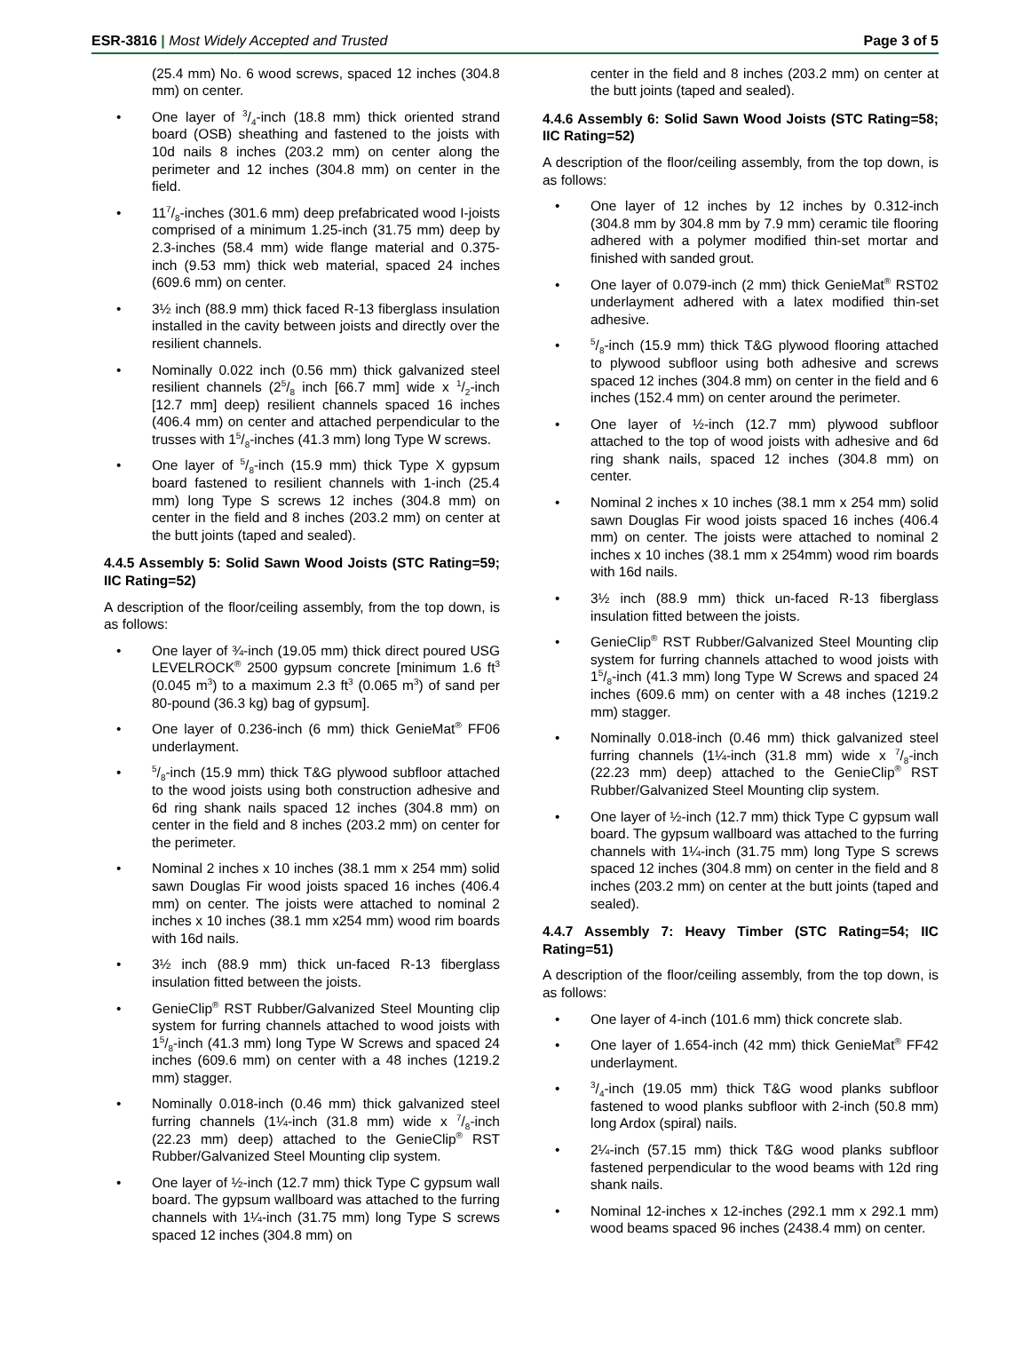ESR-3816 | Most Widely Accepted and Trusted
Page 3 of 5
(25.4 mm) No. 6 wood screws, spaced 12 inches (304.8 mm) on center.
One layer of 3/4-inch (18.8 mm) thick oriented strand board (OSB) sheathing and fastened to the joists with 10d nails 8 inches (203.2 mm) on center along the perimeter and 12 inches (304.8 mm) on center in the field.
117/8-inches (301.6 mm) deep prefabricated wood I-joists comprised of a minimum 1.25-inch (31.75 mm) deep by 2.3-inches (58.4 mm) wide flange material and 0.375-inch (9.53 mm) thick web material, spaced 24 inches (609.6 mm) on center.
3½ inch (88.9 mm) thick faced R-13 fiberglass insulation installed in the cavity between joists and directly over the resilient channels.
Nominally 0.022 inch (0.56 mm) thick galvanized steel resilient channels (25/8 inch [66.7 mm] wide x 1/2-inch [12.7 mm] deep) resilient channels spaced 16 inches (406.4 mm) on center and attached perpendicular to the trusses with 15/8-inches (41.3 mm) long Type W screws.
One layer of 5/8-inch (15.9 mm) thick Type X gypsum board fastened to resilient channels with 1-inch (25.4 mm) long Type S screws 12 inches (304.8 mm) on center in the field and 8 inches (203.2 mm) on center at the butt joints (taped and sealed).
4.4.5 Assembly 5: Solid Sawn Wood Joists (STC Rating=59; IIC Rating=52)
A description of the floor/ceiling assembly, from the top down, is as follows:
One layer of ¾-inch (19.05 mm) thick direct poured USG LEVELROCK<sup>®</sup> 2500 gypsum concrete [minimum 1.6 ft<sup>3</sup> (0.045 m<sup>3</sup>) to a maximum 2.3 ft<sup>3</sup> (0.065 m<sup>3</sup>) of sand per 80-pound (36.3 kg) bag of gypsum].
One layer of 0.236-inch (6 mm) thick GenieMat<sup>®</sup> FF06 underlayment.
5/8-inch (15.9 mm) thick T&G plywood subfloor attached to the wood joists using both construction adhesive and 6d ring shank nails spaced 12 inches (304.8 mm) on center in the field and 8 inches (203.2 mm) on center for the perimeter.
Nominal 2 inches x 10 inches (38.1 mm x 254 mm) solid sawn Douglas Fir wood joists spaced 16 inches (406.4 mm) on center. The joists were attached to nominal 2 inches x 10 inches (38.1 mm x254 mm) wood rim boards with 16d nails.
3½ inch (88.9 mm) thick un-faced R-13 fiberglass insulation fitted between the joists.
GenieClip<sup>®</sup> RST Rubber/Galvanized Steel Mounting clip system for furring channels attached to wood joists with 15/8-inch (41.3 mm) long Type W Screws and spaced 24 inches (609.6 mm) on center with a 48 inches (1219.2 mm) stagger.
Nominally 0.018-inch (0.46 mm) thick galvanized steel furring channels (1¼-inch (31.8 mm) wide x 7/8-inch (22.23 mm) deep) attached to the GenieClip<sup>®</sup> RST Rubber/Galvanized Steel Mounting clip system.
One layer of ½-inch (12.7 mm) thick Type C gypsum wall board. The gypsum wallboard was attached to the furring channels with 1¼-inch (31.75 mm) long Type S screws spaced 12 inches (304.8 mm) on
center in the field and 8 inches (203.2 mm) on center at the butt joints (taped and sealed).
4.4.6 Assembly 6: Solid Sawn Wood Joists (STC Rating=58; IIC Rating=52)
A description of the floor/ceiling assembly, from the top down, is as follows:
One layer of 12 inches by 12 inches by 0.312-inch (304.8 mm by 304.8 mm by 7.9 mm) ceramic tile flooring adhered with a polymer modified thin-set mortar and finished with sanded grout.
One layer of 0.079-inch (2 mm) thick GenieMat<sup>®</sup> RST02 underlayment adhered with a latex modified thin-set adhesive.
5/8-inch (15.9 mm) thick T&G plywood flooring attached to plywood subfloor using both adhesive and screws spaced 12 inches (304.8 mm) on center in the field and 6 inches (152.4 mm) on center around the perimeter.
One layer of ½-inch (12.7 mm) plywood subfloor attached to the top of wood joists with adhesive and 6d ring shank nails, spaced 12 inches (304.8 mm) on center.
Nominal 2 inches x 10 inches (38.1 mm x 254 mm) solid sawn Douglas Fir wood joists spaced 16 inches (406.4 mm) on center. The joists were attached to nominal 2 inches x 10 inches (38.1 mm x 254mm) wood rim boards with 16d nails.
3½ inch (88.9 mm) thick un-faced R-13 fiberglass insulation fitted between the joists.
GenieClip<sup>®</sup> RST Rubber/Galvanized Steel Mounting clip system for furring channels attached to wood joists with 15/8-inch (41.3 mm) long Type W Screws and spaced 24 inches (609.6 mm) on center with a 48 inches (1219.2 mm) stagger.
Nominally 0.018-inch (0.46 mm) thick galvanized steel furring channels (1¼-inch (31.8 mm) wide x 7/8-inch (22.23 mm) deep) attached to the GenieClip<sup>®</sup> RST Rubber/Galvanized Steel Mounting clip system.
One layer of ½-inch (12.7 mm) thick Type C gypsum wall board. The gypsum wallboard was attached to the furring channels with 1¼-inch (31.75 mm) long Type S screws spaced 12 inches (304.8 mm) on center in the field and 8 inches (203.2 mm) on center at the butt joints (taped and sealed).
4.4.7 Assembly 7: Heavy Timber (STC Rating=54; IIC Rating=51)
A description of the floor/ceiling assembly, from the top down, is as follows:
One layer of 4-inch (101.6 mm) thick concrete slab.
One layer of 1.654-inch (42 mm) thick GenieMat<sup>®</sup> FF42 underlayment.
3/4-inch (19.05 mm) thick T&G wood planks subfloor fastened to wood planks subfloor with 2-inch (50.8 mm) long Ardox (spiral) nails.
2¼-inch (57.15 mm) thick T&G wood planks subfloor fastened perpendicular to the wood beams with 12d ring shank nails.
Nominal 12-inches x 12-inches (292.1 mm x 292.1 mm) wood beams spaced 96 inches (2438.4 mm) on center.